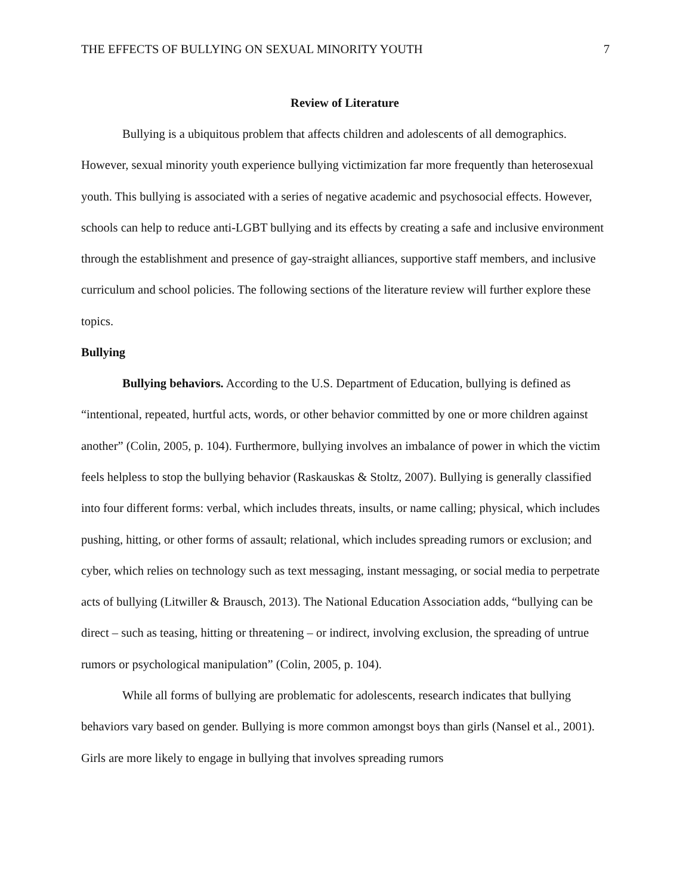THE EFFECTS OF BULLYING ON SEXUAL MINORITY YOUTH 7
Review of Literature
Bullying is a ubiquitous problem that affects children and adolescents of all demographics. However, sexual minority youth experience bullying victimization far more frequently than heterosexual youth. This bullying is associated with a series of negative academic and psychosocial effects. However, schools can help to reduce anti-LGBT bullying and its effects by creating a safe and inclusive environment through the establishment and presence of gay-straight alliances, supportive staff members, and inclusive curriculum and school policies. The following sections of the literature review will further explore these topics.
Bullying
Bullying behaviors. According to the U.S. Department of Education, bullying is defined as “intentional, repeated, hurtful acts, words, or other behavior committed by one or more children against another” (Colin, 2005, p. 104). Furthermore, bullying involves an imbalance of power in which the victim feels helpless to stop the bullying behavior (Raskauskas & Stoltz, 2007). Bullying is generally classified into four different forms: verbal, which includes threats, insults, or name calling; physical, which includes pushing, hitting, or other forms of assault; relational, which includes spreading rumors or exclusion; and cyber, which relies on technology such as text messaging, instant messaging, or social media to perpetrate acts of bullying (Litwiller & Brausch, 2013). The National Education Association adds, “bullying can be direct – such as teasing, hitting or threatening – or indirect, involving exclusion, the spreading of untrue rumors or psychological manipulation” (Colin, 2005, p. 104).
While all forms of bullying are problematic for adolescents, research indicates that bullying behaviors vary based on gender. Bullying is more common amongst boys than girls (Nansel et al., 2001). Girls are more likely to engage in bullying that involves spreading rumors